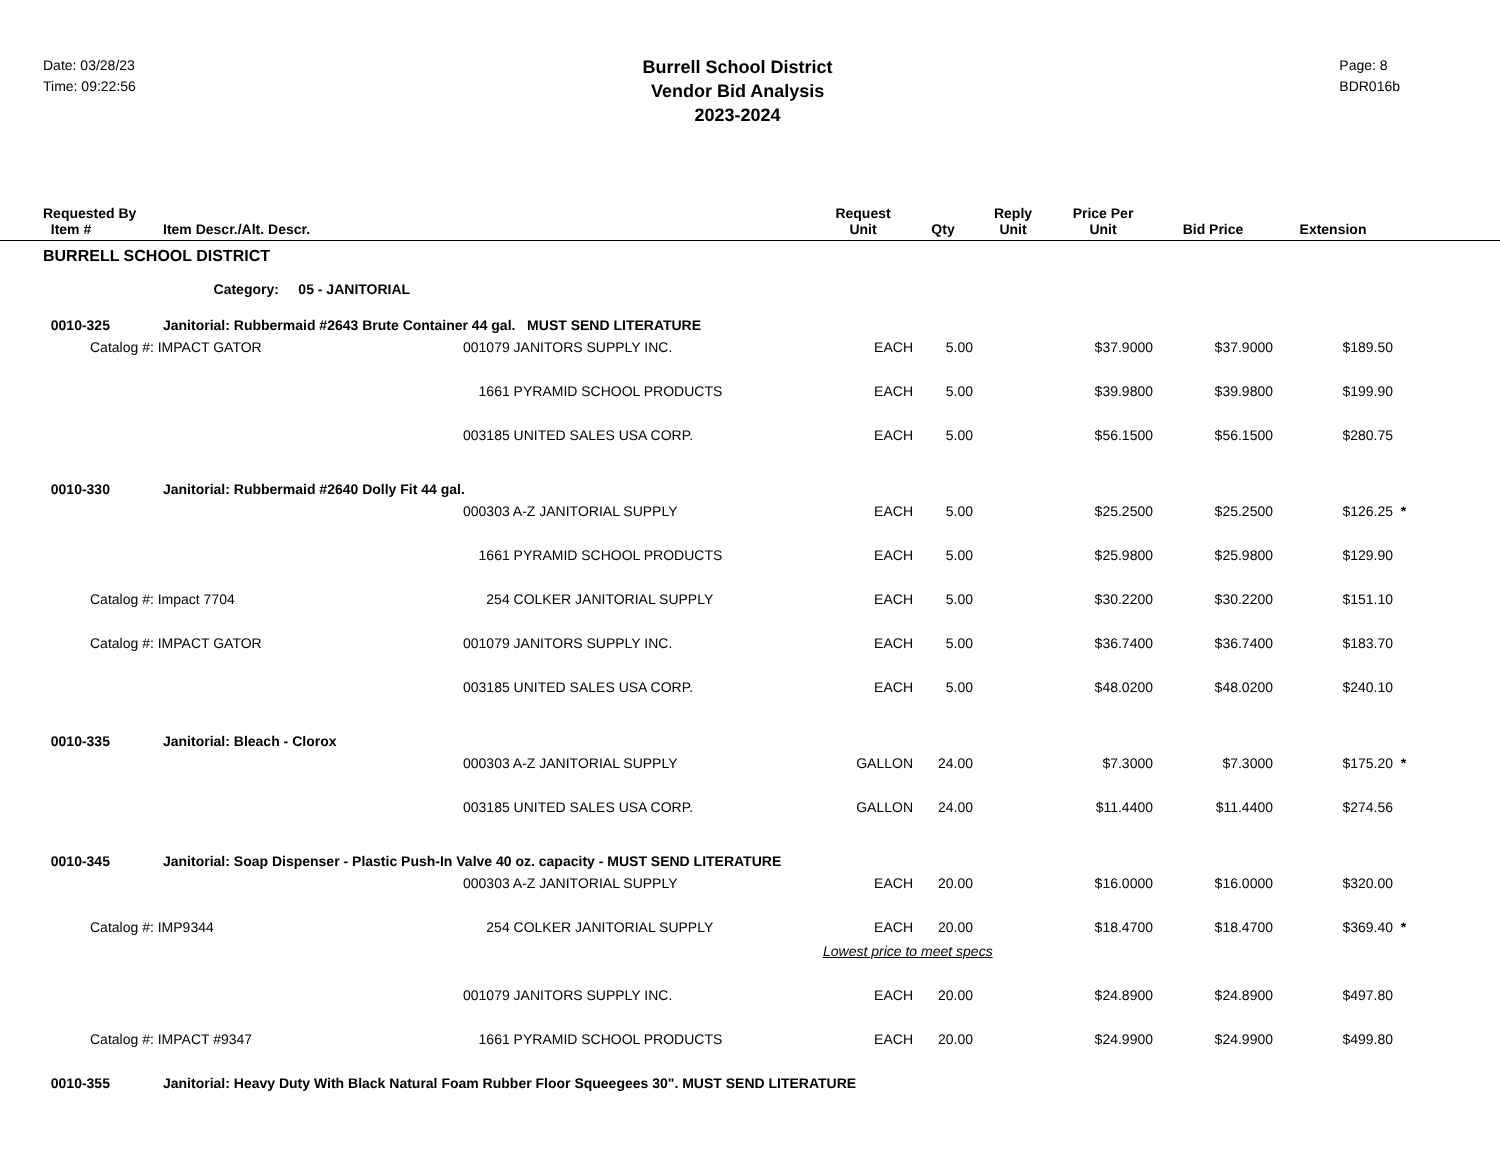Date: 03/28/23
Time: 09:22:56
Burrell School District
Vendor Bid Analysis
2023-2024
Page: 8
BDR016b
| | Requested By Item # | Item Descr./Alt. Descr. | | Request Unit | Qty | Reply Unit | Price Per Unit | Bid Price | Extension | |
| --- | --- | --- | --- | --- | --- | --- | --- | --- | --- | --- |
| | BURRELL SCHOOL DISTRICT | | | | | | | | | |
| | | Category: 05 - JANITORIAL | | | | | | | | |
| | 0010-325 | Janitorial: Rubbermaid #2643 Brute Container 44 gal. MUST SEND LITERATURE | | | | | | | | |
| | Catalog #: IMPACT GATOR | | 001079 JANITORS SUPPLY INC. | EACH | 5.00 | | $37.9000 | $37.9000 | $189.50 | |
| | | | 1661 PYRAMID SCHOOL PRODUCTS | EACH | 5.00 | | $39.9800 | $39.9800 | $199.90 | |
| | | | 003185 UNITED SALES USA CORP. | EACH | 5.00 | | $56.1500 | $56.1500 | $280.75 | |
| | 0010-330 | Janitorial: Rubbermaid #2640 Dolly Fit 44 gal. | | | | | | | | |
| | | | 000303 A-Z JANITORIAL SUPPLY | EACH | 5.00 | | $25.2500 | $25.2500 | $126.25 | * |
| | | | 1661 PYRAMID SCHOOL PRODUCTS | EACH | 5.00 | | $25.9800 | $25.9800 | $129.90 | |
| | Catalog #: Impact 7704 | | 254 COLKER JANITORIAL SUPPLY | EACH | 5.00 | | $30.2200 | $30.2200 | $151.10 | |
| | Catalog #: IMPACT GATOR | | 001079 JANITORS SUPPLY INC. | EACH | 5.00 | | $36.7400 | $36.7400 | $183.70 | |
| | | | 003185 UNITED SALES USA CORP. | EACH | 5.00 | | $48.0200 | $48.0200 | $240.10 | |
| | 0010-335 | Janitorial: Bleach - Clorox | | | | | | | | |
| | | | 000303 A-Z JANITORIAL SUPPLY | GALLON | 24.00 | | $7.3000 | $7.3000 | $175.20 | * |
| | | | 003185 UNITED SALES USA CORP. | GALLON | 24.00 | | $11.4400 | $11.4400 | $274.56 | |
| | 0010-345 | Janitorial: Soap Dispenser - Plastic Push-In Valve 40 oz. capacity - MUST SEND LITERATURE | | | | | | | | |
| | | | 000303 A-Z JANITORIAL SUPPLY | EACH | 20.00 | | $16.0000 | $16.0000 | $320.00 | |
| | Catalog #: IMP9344 | | 254 COLKER JANITORIAL SUPPLY | EACH | 20.00 | | $18.4700 | $18.4700 | $369.40 | * |
| | | | | Lowest price to meet specs | | | | | | |
| | | | 001079 JANITORS SUPPLY INC. | EACH | 20.00 | | $24.8900 | $24.8900 | $497.80 | |
| | Catalog #: IMPACT #9347 | | 1661 PYRAMID SCHOOL PRODUCTS | EACH | 20.00 | | $24.9900 | $24.9900 | $499.80 | |
| | 0010-355 | Janitorial: Heavy Duty With Black Natural Foam Rubber Floor Squeegees 30". MUST SEND LITERATURE | | | | | | | | |